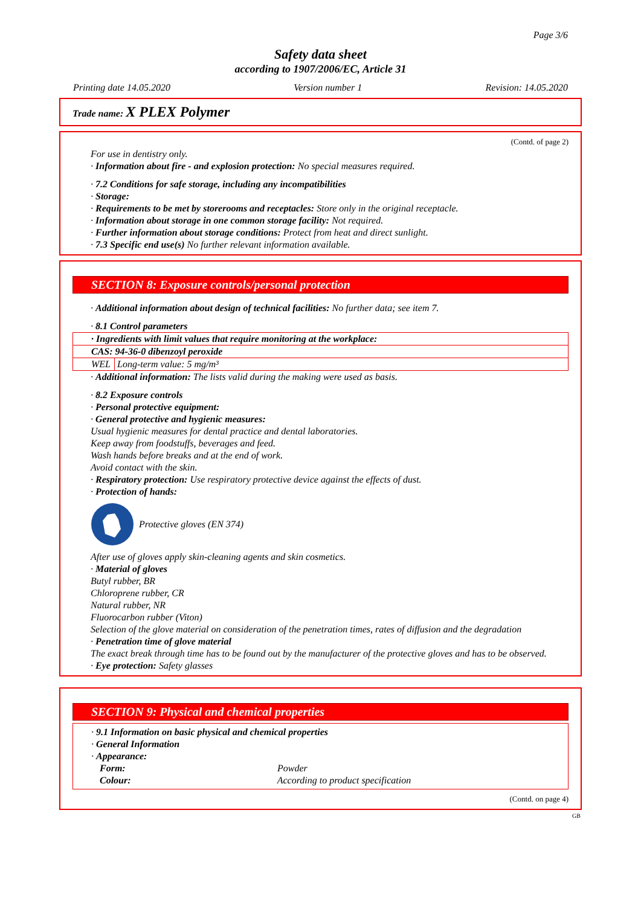Page 3/6
Safety data sheet
according to 1907/2006/EC, Article 31
Printing date 14.05.2020 Version number 1 Revision: 14.05.2020
Trade name: X PLEX Polymer
(Contd. of page 2)
For use in dentistry only.
· Information about fire - and explosion protection: No special measures required.
· 7.2 Conditions for safe storage, including any incompatibilities
· Storage:
· Requirements to be met by storerooms and receptacles: Store only in the original receptacle.
· Information about storage in one common storage facility: Not required.
· Further information about storage conditions: Protect from heat and direct sunlight.
· 7.3 Specific end use(s) No further relevant information available.
SECTION 8: Exposure controls/personal protection
· Additional information about design of technical facilities: No further data; see item 7.
· 8.1 Control parameters
| · Ingredients with limit values that require monitoring at the workplace: | |
| CAS: 94-36-0 dibenzoyl peroxide | |
| WEL | Long-term value: 5 mg/m³ |
· Additional information: The lists valid during the making were used as basis.
· 8.2 Exposure controls
· Personal protective equipment:
· General protective and hygienic measures:
Usual hygienic measures for dental practice and dental laboratories.
Keep away from foodstuffs, beverages and feed.
Wash hands before breaks and at the end of work.
Avoid contact with the skin.
· Respiratory protection: Use respiratory protective device against the effects of dust.
· Protection of hands:
Protective gloves (EN 374)
After use of gloves apply skin-cleaning agents and skin cosmetics.
· Material of gloves
Butyl rubber, BR
Chloroprene rubber, CR
Natural rubber, NR
Fluorocarbon rubber (Viton)
Selection of the glove material on consideration of the penetration times, rates of diffusion and the degradation
· Penetration time of glove material
The exact break through time has to be found out by the manufacturer of the protective gloves and has to be observed.
· Eye protection: Safety glasses
SECTION 9: Physical and chemical properties
· 9.1 Information on basic physical and chemical properties
· General Information
· Appearance:
Form: Powder
Colour: According to product specification
(Contd. on page 4)
GB